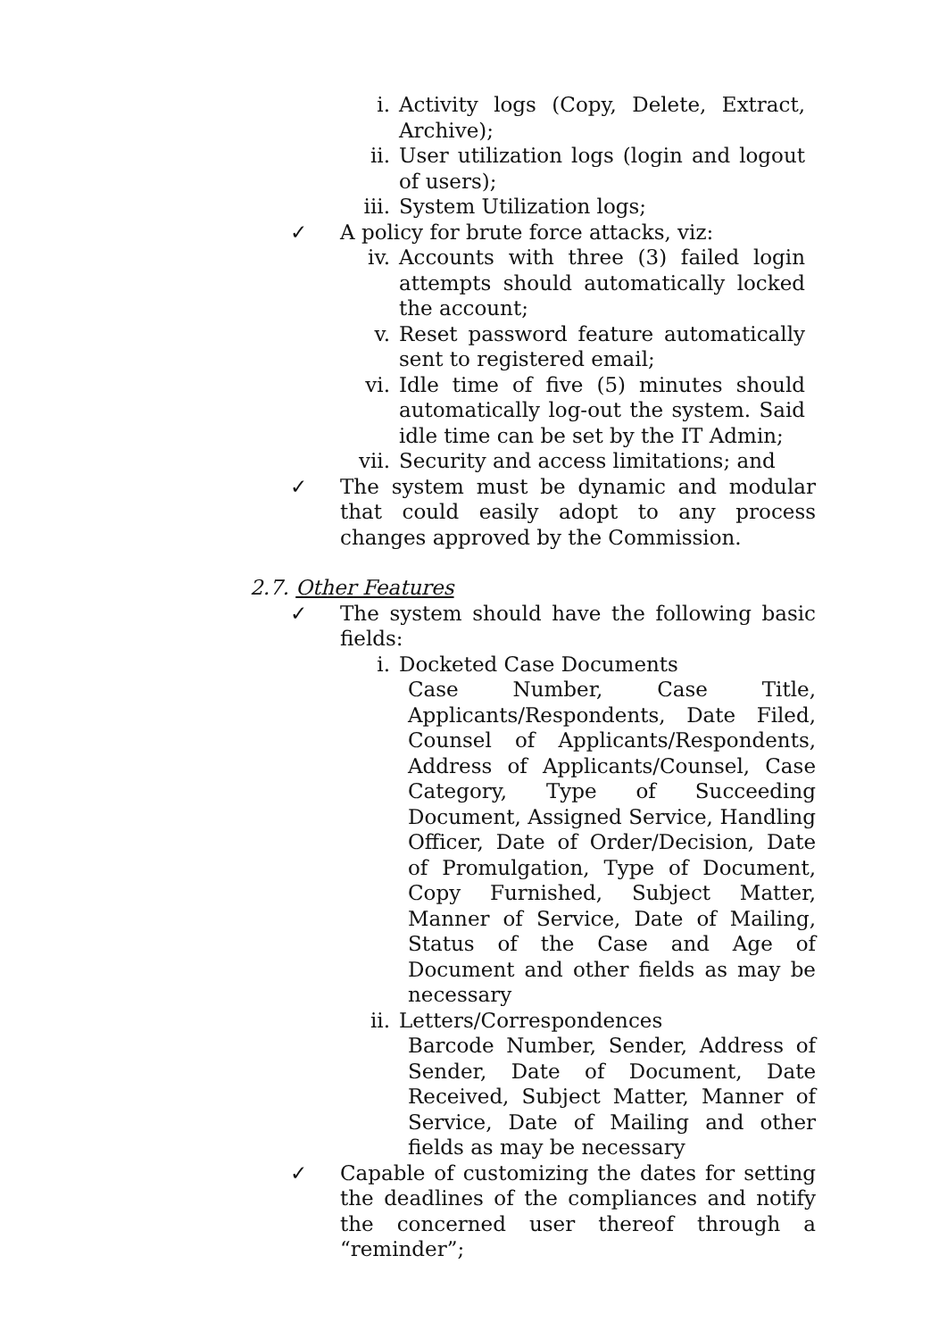i. Activity logs (Copy, Delete, Extract, Archive);
ii. User utilization logs (login and logout of users);
iii. System Utilization logs;
✓ A policy for brute force attacks, viz:
iv. Accounts with three (3) failed login attempts should automatically locked the account;
v. Reset password feature automatically sent to registered email;
vi. Idle time of five (5) minutes should automatically log-out the system. Said idle time can be set by the IT Admin;
vii. Security and access limitations; and
✓ The system must be dynamic and modular that could easily adopt to any process changes approved by the Commission.
2.7. Other Features
✓ The system should have the following basic fields:
i. Docketed Case Documents
Case Number, Case Title, Applicants/Respondents, Date Filed, Counsel of Applicants/Respondents, Address of Applicants/Counsel, Case Category, Type of Succeeding Document, Assigned Service, Handling Officer, Date of Order/Decision, Date of Promulgation, Type of Document, Copy Furnished, Subject Matter, Manner of Service, Date of Mailing, Status of the Case and Age of Document and other fields as may be necessary
ii. Letters/Correspondences
Barcode Number, Sender, Address of Sender, Date of Document, Date Received, Subject Matter, Manner of Service, Date of Mailing and other fields as may be necessary
✓ Capable of customizing the dates for setting the deadlines of the compliances and notify the concerned user thereof through a “reminder”;